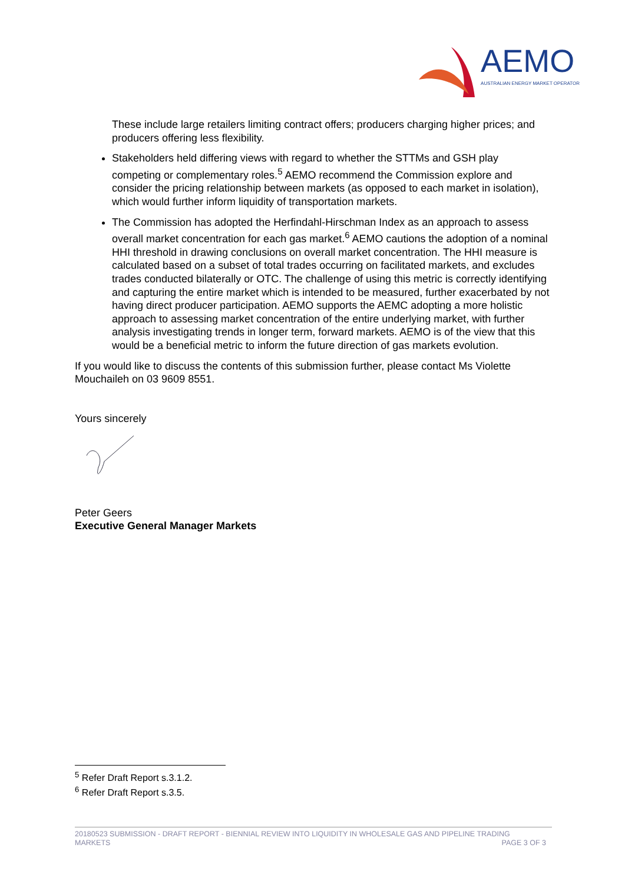AEMO
AUSTRALIAN ENERGY MARKET OPERATOR
These include large retailers limiting contract offers; producers charging higher prices; and producers offering less flexibility.
Stakeholders held differing views with regard to whether the STTMs and GSH play competing or complementary roles.<sup>5</sup> AEMO recommend the Commission explore and consider the pricing relationship between markets (as opposed to each market in isolation), which would further inform liquidity of transportation markets.
The Commission has adopted the Herfindahl-Hirschman Index as an approach to assess overall market concentration for each gas market.<sup>6</sup> AEMO cautions the adoption of a nominal HHI threshold in drawing conclusions on overall market concentration. The HHI measure is calculated based on a subset of total trades occurring on facilitated markets, and excludes trades conducted bilaterally or OTC. The challenge of using this metric is correctly identifying and capturing the entire market which is intended to be measured, further exacerbated by not having direct producer participation. AEMO supports the AEMC adopting a more holistic approach to assessing market concentration of the entire underlying market, with further analysis investigating trends in longer term, forward markets. AEMO is of the view that this would be a beneficial metric to inform the future direction of gas markets evolution.
If you would like to discuss the contents of this submission further, please contact Ms Violette Mouchaileh on 03 9609 8551.
Yours sincerely
Peter Geers
Executive General Manager Markets
<sup>5</sup> Refer Draft Report s.3.1.2.
<sup>6</sup> Refer Draft Report s.3.5.
20180523 SUBMISSION - DRAFT REPORT - BIENNIAL REVIEW INTO LIQUIDITY IN WHOLESALE GAS AND PIPELINE TRADING
MARKETS PAGE 3 OF 3